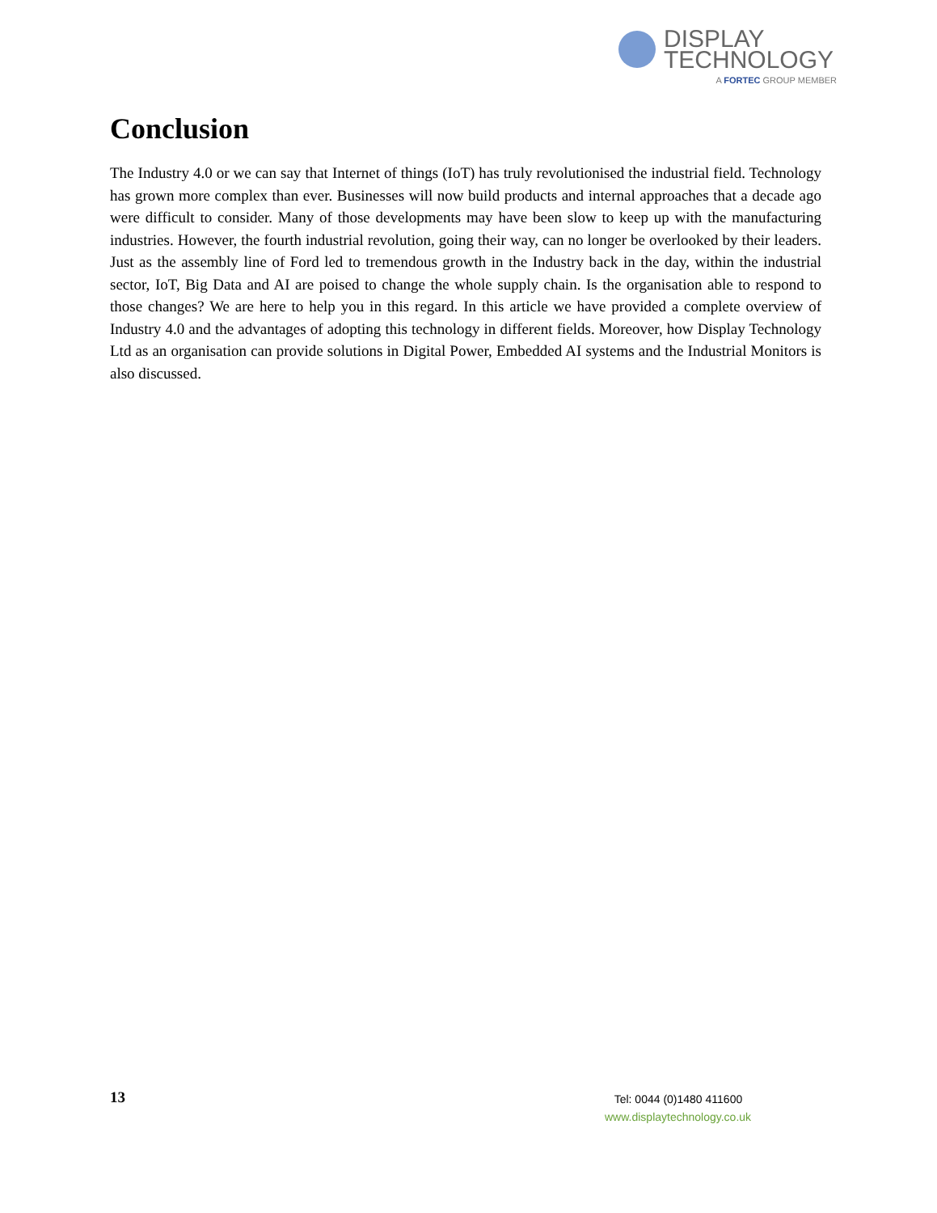DISPLAY
TECHNOLOGY
A FORTEC GROUP MEMBER
Conclusion
The Industry 4.0 or we can say that Internet of things (IoT) has truly revolutionised the industrial field. Technology has grown more complex than ever. Businesses will now build products and internal approaches that a decade ago were difficult to consider. Many of those developments may have been slow to keep up with the manufacturing industries. However, the fourth industrial revolution, going their way, can no longer be overlooked by their leaders. Just as the assembly line of Ford led to tremendous growth in the Industry back in the day, within the industrial sector, IoT, Big Data and AI are poised to change the whole supply chain. Is the organisation able to respond to those changes? We are here to help you in this regard. In this article we have provided a complete overview of Industry 4.0 and the advantages of adopting this technology in different fields. Moreover, how Display Technology Ltd as an organisation can provide solutions in Digital Power, Embedded AI systems and the Industrial Monitors is also discussed.
13
Tel: 0044 (0)1480 411600
www.displaytechnology.co.uk